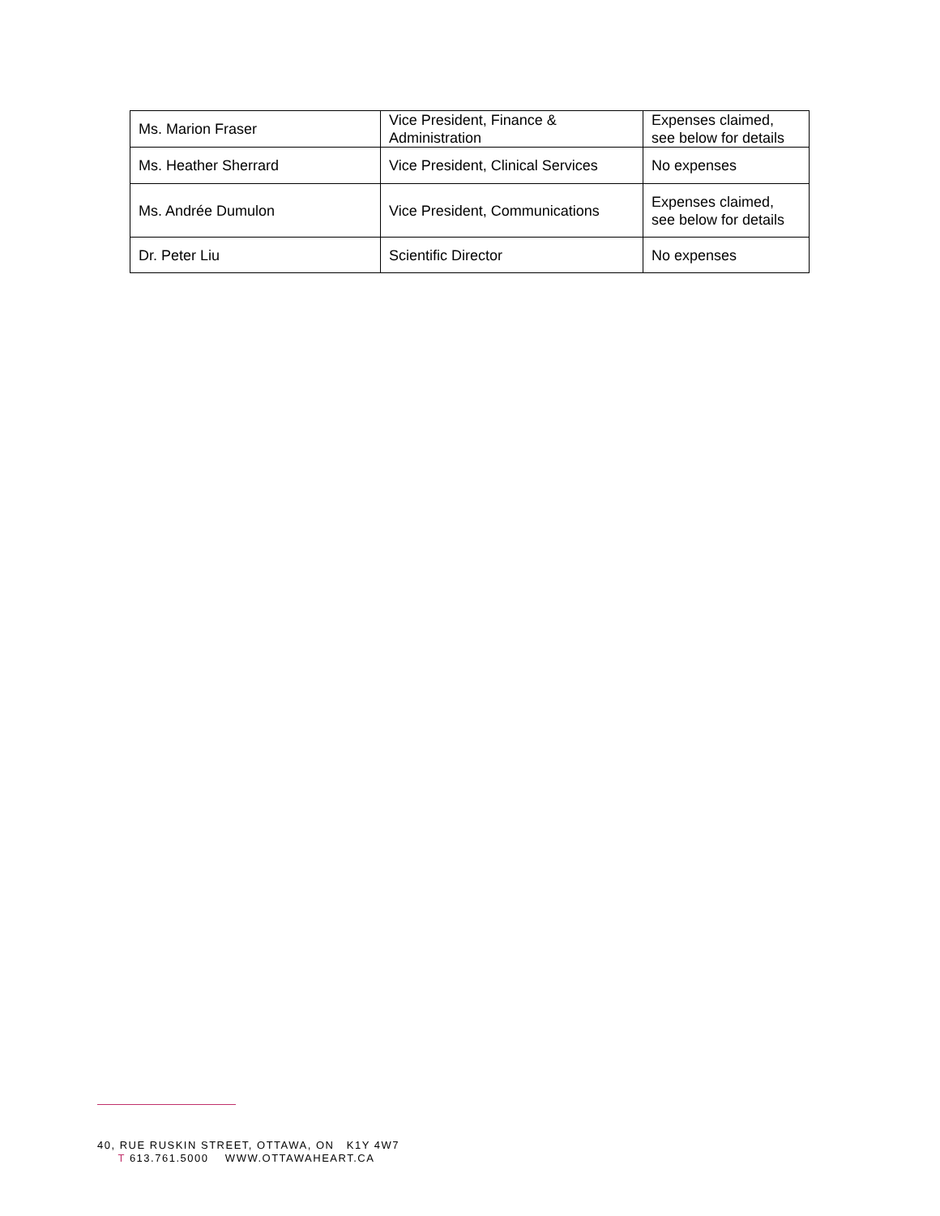| Ms. Marion Fraser | Vice President, Finance & Administration | Expenses claimed, see below for details |
| Ms. Heather Sherrard | Vice President, Clinical Services | No expenses |
| Ms. Andrée Dumulon | Vice President, Communications | Expenses claimed, see below for details |
| Dr. Peter Liu | Scientific Director | No expenses |
40, RUE RUSKIN STREET, OTTAWA, ON K1Y 4W7
T 613.761.5000 WWW.OTTAWAHEART.CA